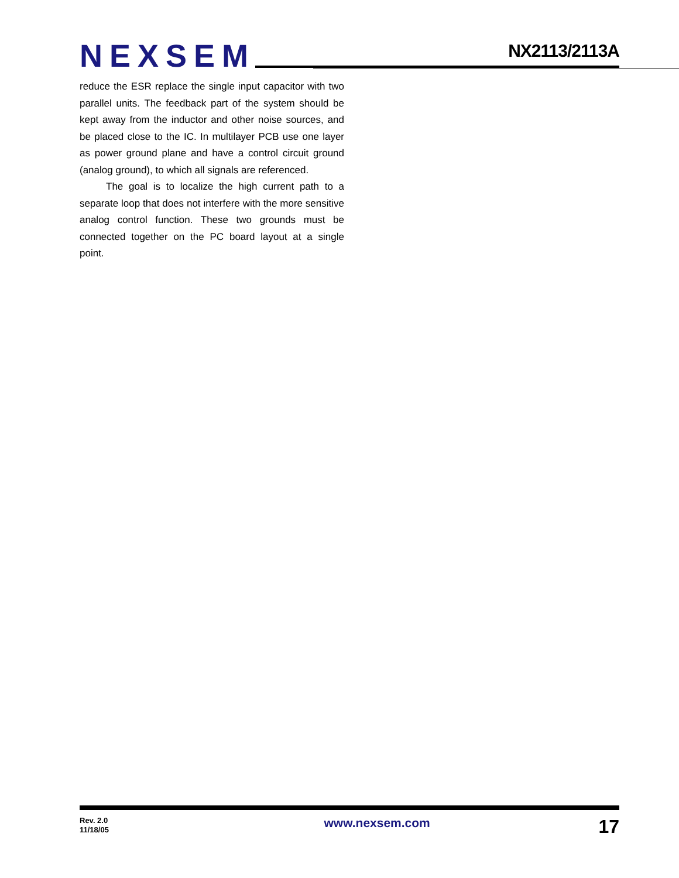NEXSEM
NX2113/2113A
reduce the ESR replace the single input capacitor with two parallel units. The feedback part of the system should be kept away from the inductor and other noise sources, and be placed close to the IC. In multilayer PCB use one layer as power ground plane and have a control circuit ground (analog ground), to which all signals are referenced.
The goal is to localize the high current path to a separate loop that does not interfere with the more sensitive analog control function. These two grounds must be connected together on the PC board layout at a single point.
Rev. 2.0
11/18/05
www.nexsem.com
17